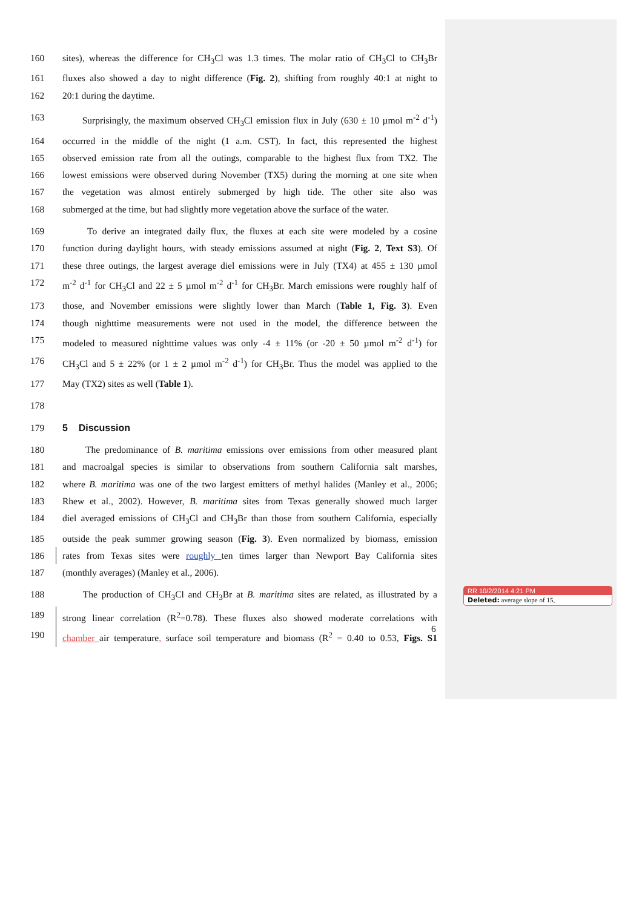160 sites), whereas the difference for CH<sub>3</sub>Cl was 1.3 times. The molar ratio of CH<sub>3</sub>Cl to CH<sub>3</sub>Br
161 fluxes also showed a day to night difference (Fig. 2), shifting from roughly 40:1 at night to
162 20:1 during the daytime.
163 Surprisingly, the maximum observed CH<sub>3</sub>Cl emission flux in July (630 ± 10 µmol m<sup>-2</sup> d<sup>-1</sup>)
164 occurred in the middle of the night (1 a.m. CST). In fact, this represented the highest
165 observed emission rate from all the outings, comparable to the highest flux from TX2. The
166 lowest emissions were observed during November (TX5) during the morning at one site when
167 the vegetation was almost entirely submerged by high tide. The other site also was
168 submerged at the time, but had slightly more vegetation above the surface of the water.
169 To derive an integrated daily flux, the fluxes at each site were modeled by a cosine
170 function during daylight hours, with steady emissions assumed at night (Fig. 2, Text S3). Of
171 these three outings, the largest average diel emissions were in July (TX4) at 455 ± 130 µmol
172 m<sup>-2</sup> d<sup>-1</sup> for CH<sub>3</sub>Cl and 22 ± 5 µmol m<sup>-2</sup> d<sup>-1</sup> for CH<sub>3</sub>Br. March emissions were roughly half of
173 those, and November emissions were slightly lower than March (Table 1, Fig. 3). Even
174 though nighttime measurements were not used in the model, the difference between the
175 modeled to measured nighttime values was only -4 ± 11% (or -20 ± 50 µmol m<sup>-2</sup> d<sup>-1</sup>) for
176 CH<sub>3</sub>Cl and 5 ± 22% (or 1 ± 2 µmol m<sup>-2</sup> d<sup>-1</sup>) for CH<sub>3</sub>Br. Thus the model was applied to the
177 May (TX2) sites as well (Table 1).
178
179 5 Discussion
180 The predominance of B. maritima emissions over emissions from other measured plant
181 and macroalgal species is similar to observations from southern California salt marshes,
182 where B. maritima was one of the two largest emitters of methyl halides (Manley et al., 2006;
183 Rhew et al., 2002). However, B. maritima sites from Texas generally showed much larger
184 diel averaged emissions of CH<sub>3</sub>Cl and CH<sub>3</sub>Br than those from southern California, especially
185 outside the peak summer growing season (Fig. 3). Even normalized by biomass, emission
186 rates from Texas sites were roughly ten times larger than Newport Bay California sites
187 (monthly averages) (Manley et al., 2006).
188 The production of CH<sub>3</sub>Cl and CH<sub>3</sub>Br at B. maritima sites are related, as illustrated by a
189 strong linear correlation (R<sup>2</sup>=0.78). These fluxes also showed moderate correlations with
190 chamber air temperature, surface soil temperature and biomass (R<sup>2</sup> = 0.40 to 0.53, Figs. S1
RR 10/2/2014 4:21 PM
Deleted: average slope of 15,
6